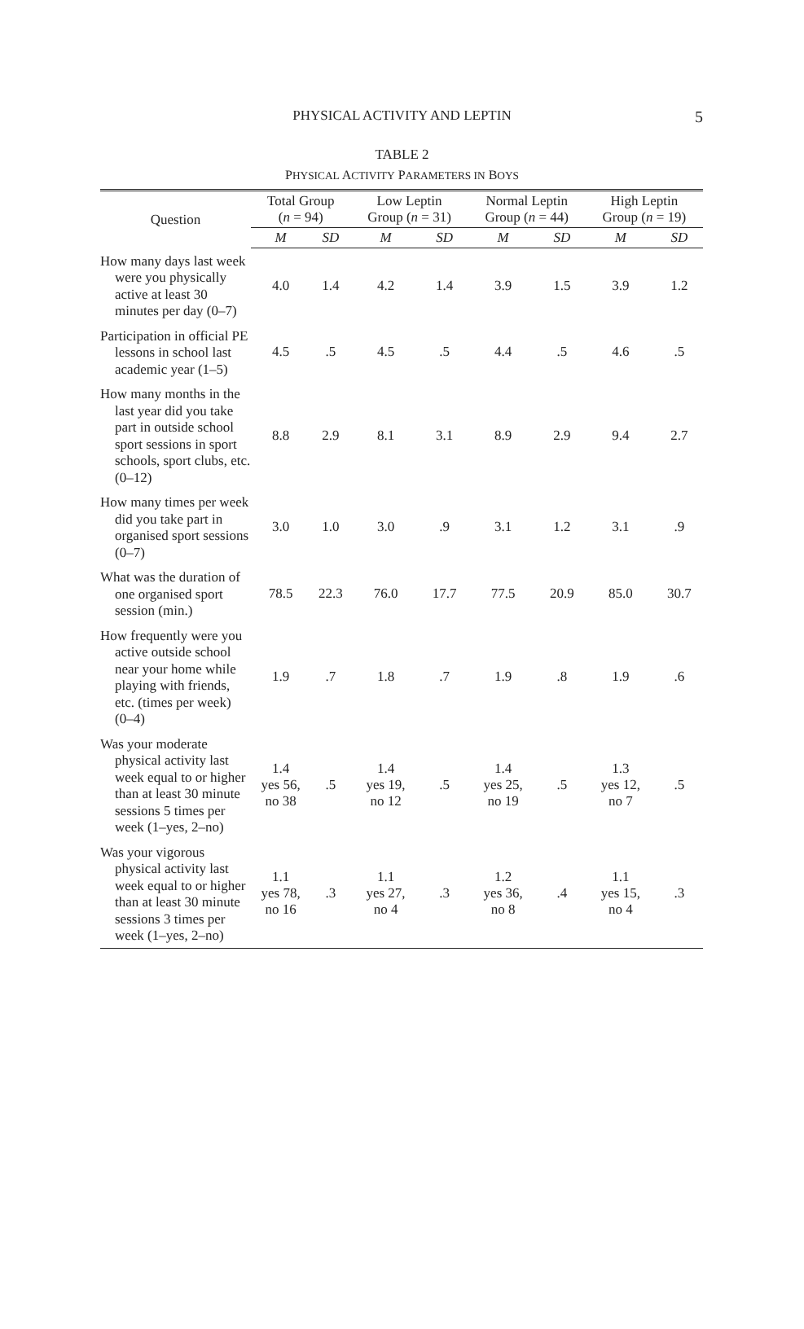PHYSICAL ACTIVITY AND LEPTIN 5
TABLE 2
PHYSICAL ACTIVITY PARAMETERS IN BOYS
| Question | Total Group ( n = 94) | | Low Leptin Group ( n = 31) | | Normal Leptin Group ( n = 44) | | High Leptin Group ( n = 19) | |
| --- | --- | --- | --- | --- | --- | --- | --- | --- |
| | M | SD | M | SD | M | SD | M | SD |
| How many days last week were you physically active at least 30 minutes per day (0–7) | 4.0 | 1.4 | 4.2 | 1.4 | 3.9 | 1.5 | 3.9 | 1.2 |
| Participation in official PE lessons in school last academic year (1–5) | 4.5 | .5 | 4.5 | .5 | 4.4 | .5 | 4.6 | .5 |
| How many months in the last year did you take part in outside school sport sessions in sport schools, sport clubs, etc. (0–12) | 8.8 | 2.9 | 8.1 | 3.1 | 8.9 | 2.9 | 9.4 | 2.7 |
| How many times per week did you take part in organised sport sessions (0–7) | 3.0 | 1.0 | 3.0 | .9 | 3.1 | 1.2 | 3.1 | .9 |
| What was the duration of one organised sport session (min.) | 78.5 | 22.3 | 76.0 | 17.7 | 77.5 | 20.9 | 85.0 | 30.7 |
| How frequently were you active outside school near your home while play­ing with friends, etc. (times per week) (0–4) | 1.9 | .7 | 1.8 | .7 | 1.9 | .8 | 1.9 | .6 |
| Was your moderate physical activity last week equal to or higher than at least 30 minute sessions 5 times per week (1–yes, 2–no) | 1.4 yes 56, no 38 | .5 | 1.4 yes 19, no 12 | .5 | 1.4 yes 25, no 19 | .5 | 1.3 yes 12, no 7 | .5 |
| Was your vigorous physical activity last week equal to or higher than at least 30 minute sessions 3 times per week (1–yes, 2–no) | 1.1 yes 78, no 16 | .3 | 1.1 yes 27, no 4 | .3 | 1.2 yes 36, no 8 | .4 | 1.1 yes 15, no 4 | .3 |